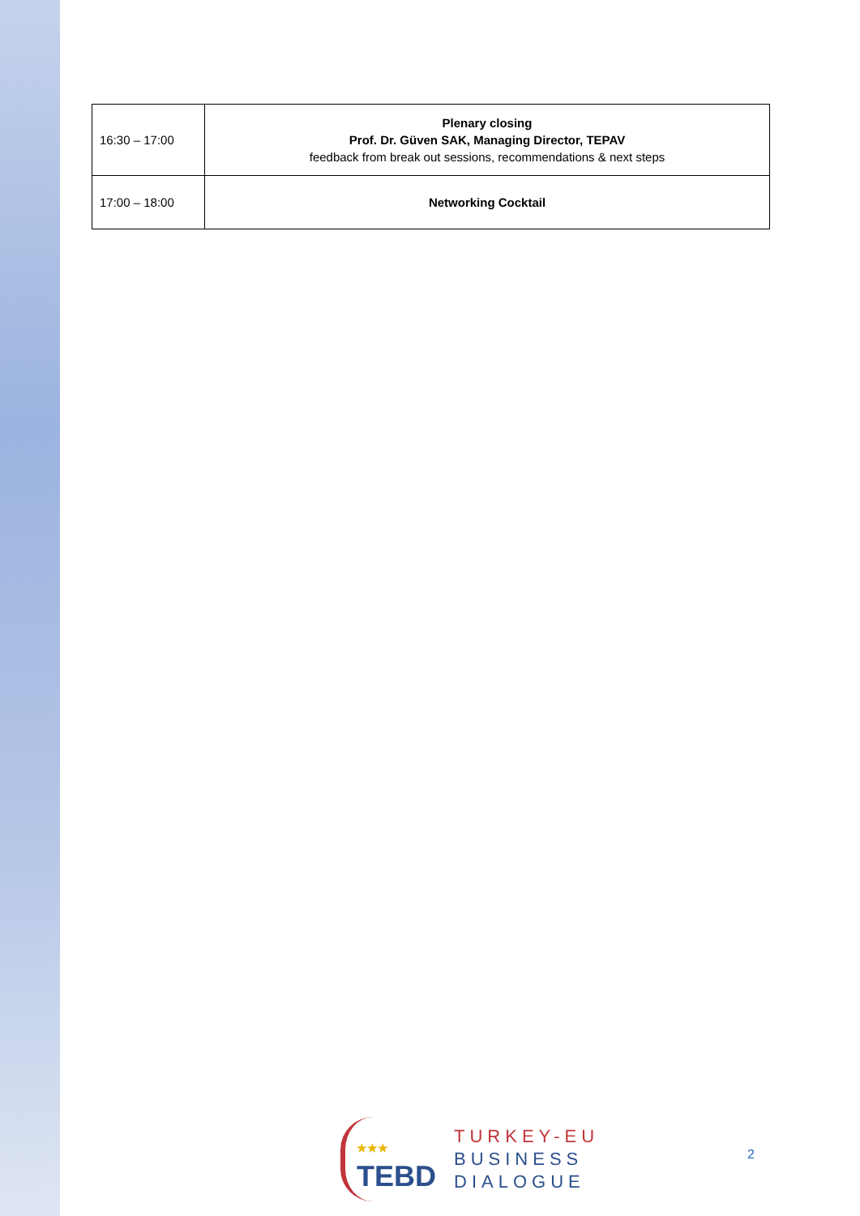| 16:30 – 17:00 | Plenary closing Prof. Dr. Güven SAK, Managing Director, TEPAV feedback from break out sessions, recommendations & next steps |
| 17:00 – 18:00 | Networking Cocktail |
★★★
TEBD
TURKEY-EU
BUSINESS
DIALOGUE
2